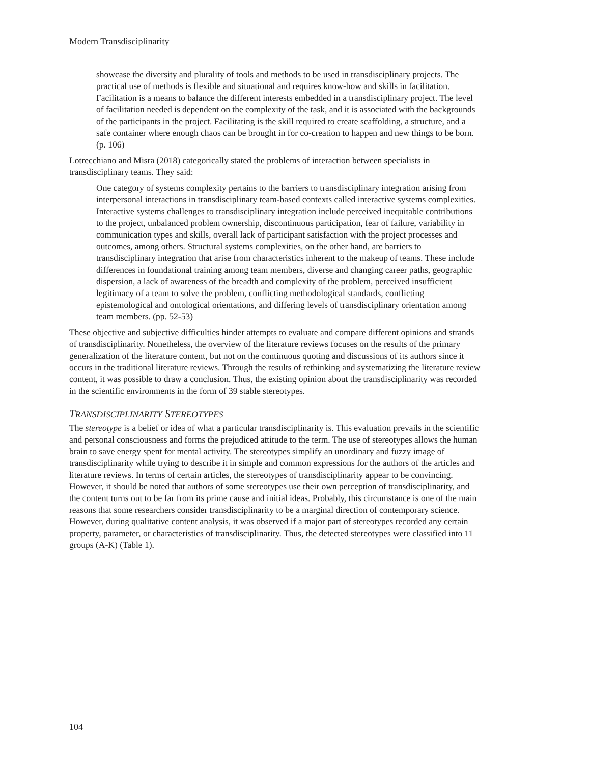Modern Transdisciplinarity
showcase the diversity and plurality of tools and methods to be used in transdisciplinary projects. The practical use of methods is flexible and situational and requires know-how and skills in facilitation. Facilitation is a means to balance the different interests embedded in a transdisciplinary project. The level of facilitation needed is dependent on the complexity of the task, and it is associated with the backgrounds of the participants in the project. Facilitating is the skill required to create scaffolding, a structure, and a safe container where enough chaos can be brought in for co-creation to happen and new things to be born. (p. 106)
Lotrecchiano and Misra (2018) categorically stated the problems of interaction between specialists in transdisciplinary teams. They said:
One category of systems complexity pertains to the barriers to transdisciplinary integration arising from interpersonal interactions in transdisciplinary team-based contexts called interactive systems complexities. Interactive systems challenges to transdisciplinary integration include perceived inequitable contributions to the project, unbalanced problem ownership, discontinuous participation, fear of failure, variability in communication types and skills, overall lack of participant satisfaction with the project processes and outcomes, among others. Structural systems complexities, on the other hand, are barriers to transdisciplinary integration that arise from characteristics inherent to the makeup of teams. These include differences in foundational training among team members, diverse and changing career paths, geographic dispersion, a lack of awareness of the breadth and complexity of the problem, perceived insufficient legitimacy of a team to solve the problem, conflicting methodological standards, conflicting epistemological and ontological orientations, and differing levels of transdisciplinary orientation among team members. (pp. 52-53)
These objective and subjective difficulties hinder attempts to evaluate and compare different opinions and strands of transdisciplinarity. Nonetheless, the overview of the literature reviews focuses on the results of the primary generalization of the literature content, but not on the continuous quoting and discussions of its authors since it occurs in the traditional literature reviews. Through the results of rethinking and systematizing the literature review content, it was possible to draw a conclusion. Thus, the existing opinion about the transdisciplinarity was recorded in the scientific environments in the form of 39 stable stereotypes.
TRANSDISCIPLINARITY STEREOTYPES
The stereotype is a belief or idea of what a particular transdisciplinarity is. This evaluation prevails in the scientific and personal consciousness and forms the prejudiced attitude to the term. The use of stereotypes allows the human brain to save energy spent for mental activity. The stereotypes simplify an unordinary and fuzzy image of transdisciplinarity while trying to describe it in simple and common expressions for the authors of the articles and literature reviews. In terms of certain articles, the stereotypes of transdisciplinarity appear to be convincing. However, it should be noted that authors of some stereotypes use their own perception of transdisciplinarity, and the content turns out to be far from its prime cause and initial ideas. Probably, this circumstance is one of the main reasons that some researchers consider transdisciplinarity to be a marginal direction of contemporary science. However, during qualitative content analysis, it was observed if a major part of stereotypes recorded any certain property, parameter, or characteristics of transdisciplinarity. Thus, the detected stereotypes were classified into 11 groups (A-K) (Table 1).
104